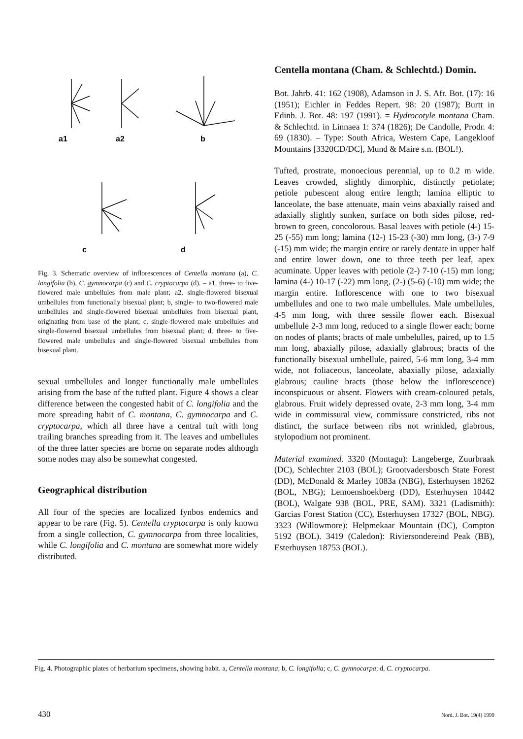a1
a2
b
c
d
Fig. 3. Schematic overview of inflorescences of Centella montana (a), C. longifolia (b), C. gymnocarpa (c) and C. cryptocarpa (d). – a1, three- to five-flowered male umbellules from male plant; a2, single-flowered bisexual umbellules from functionally bisexual plant; b, single- to two-flowered male umbellules and single-flowered bisexual umbellules from bisexual plant, originating from base of the plant; c, single-flowered male umbellules and single-flowered bisexual umbellules from bisexual plant; d, three- to five-flowered male umbellules and single-flowered bisexual umbellules from bisexual plant.
sexual umbellules and longer functionally male umbellules arising from the base of the tufted plant. Figure 4 shows a clear difference between the congested habit of C. longifolia and the more spreading habit of C. montana, C. gymnocarpa and C. cryptocarpa, which all three have a central tuft with long trailing branches spreading from it. The leaves and umbellules of the three latter species are borne on separate nodes although some nodes may also be somewhat congested.
Geographical distribution
All four of the species are localized fynbos endemics and appear to be rare (Fig. 5). Centella cryptocarpa is only known from a single collection, C. gymnocarpa from three localities, while C. longifolia and C. montana are somewhat more widely distributed.
Centella montana (Cham. & Schlechtd.) Domin.
Bot. Jahrb. 41: 162 (1908), Adamson in J. S. Afr. Bot. (17): 16 (1951); Eichler in Feddes Repert. 98: 20 (1987); Burtt in Edinb. J. Bot. 48: 197 (1991). = Hydrocotyle montana Cham. & Schlechtd. in Linnaea 1: 374 (1826); De Candolle, Prodr. 4: 69 (1830). – Type: South Africa, Western Cape, Langekloof Mountains [3320CD/DC], Mund & Maire s.n. (BOL!).
Tufted, prostrate, monoecious perennial, up to 0.2 m wide. Leaves crowded, slightly dimorphic, distinctly petiolate; petiole pubescent along entire length; lamina elliptic to lanceolate, the base attenuate, main veins abaxially raised and adaxially slightly sunken, surface on both sides pilose, red-brown to green, concolorous. Basal leaves with petiole (4-) 15-25 (-55) mm long; lamina (12-) 15-23 (-30) mm long, (3-) 7-9 (-15) mm wide; the margin entire or rarely dentate in upper half and entire lower down, one to three teeth per leaf, apex acuminate. Upper leaves with petiole (2-) 7-10 (-15) mm long; lamina (4-) 10-17 (-22) mm long, (2-) (5-6) (-10) mm wide; the margin entire. Inflorescence with one to two bisexual umbellules and one to two male umbellules. Male umbellules, 4-5 mm long, with three sessile flower each. Bisexual umbellule 2-3 mm long, reduced to a single flower each; borne on nodes of plants; bracts of male umbelulles, paired, up to 1.5 mm long, abaxially pilose, adaxially glabrous; bracts of the functionally bisexual umbellule, paired, 5-6 mm long, 3-4 mm wide, not foliaceous, lanceolate, abaxially pilose, adaxially glabrous; cauline bracts (those below the inflorescence) inconspicuous or absent. Flowers with cream-coloured petals, glabrous. Fruit widely depressed ovate, 2-3 mm long, 3-4 mm wide in commissural view, commissure constricted, ribs not distinct, the surface between ribs not wrinkled, glabrous, stylopodium not prominent.
Material examined. 3320 (Montagu): Langeberge, Zuurbraak (DC), Schlechter 2103 (BOL); Grootvadersbosch State Forest (DD), McDonald & Marley 1083a (NBG), Esterhuysen 18262 (BOL, NBG); Lemoenshoekberg (DD), Esterhuysen 10442 (BOL), Walgate 938 (BOL, PRE, SAM). 3321 (Ladismith): Garcias Forest Station (CC), Esterhuysen 17327 (BOL, NBG). 3323 (Willowmore): Helpmekaar Mountain (DC), Compton 5192 (BOL). 3419 (Caledon): Riviersondereind Peak (BB), Esterhuysen 18753 (BOL).
Fig. 4. Photographic plates of herbarium specimens, showing habit. a, Centella montana; b, C. longifolia; c, C. gymnocarpa; d, C. cryptocarpa.
430 Nord. J. Bot. 19(4) 1999